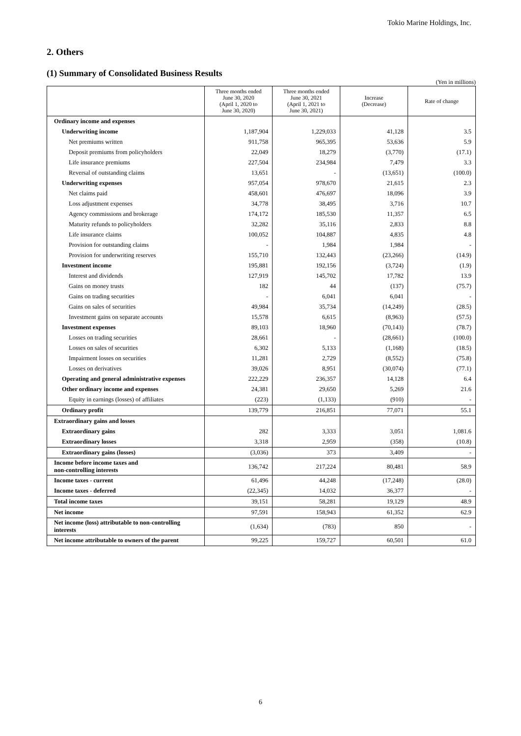Tokio Marine Holdings, Inc.
2. Others
(1) Summary of Consolidated Business Results
(Yen in millions)
| | Three months ended June 30, 2020 (April 1, 2020 to June 30, 2020) | Three months ended June 30, 2021 (April 1, 2021 to June 30, 2021) | Increase (Decrease) | Rate of change |
| --- | --- | --- | --- | --- |
| Ordinary income and expenses | | | | |
| Underwriting income | 1,187,904 | 1,229,033 | 41,128 | 3.5 |
| Net premiums written | 911,758 | 965,395 | 53,636 | 5.9 |
| Deposit premiums from policyholders | 22,049 | 18,279 | (3,770) | (17.1) |
| Life insurance premiums | 227,504 | 234,984 | 7,479 | 3.3 |
| Reversal of outstanding claims | 13,651 | - | (13,651) | (100.0) |
| Underwriting expenses | 957,054 | 978,670 | 21,615 | 2.3 |
| Net claims paid | 458,601 | 476,697 | 18,096 | 3.9 |
| Loss adjustment expenses | 34,778 | 38,495 | 3,716 | 10.7 |
| Agency commissions and brokerage | 174,172 | 185,530 | 11,357 | 6.5 |
| Maturity refunds to policyholders | 32,282 | 35,116 | 2,833 | 8.8 |
| Life insurance claims | 100,052 | 104,887 | 4,835 | 4.8 |
| Provision for outstanding claims | - | 1,984 | 1,984 | - |
| Provision for underwriting reserves | 155,710 | 132,443 | (23,266) | (14.9) |
| Investment income | 195,881 | 192,156 | (3,724) | (1.9) |
| Interest and dividends | 127,919 | 145,702 | 17,782 | 13.9 |
| Gains on money trusts | 182 | 44 | (137) | (75.7) |
| Gains on trading securities | - | 6,041 | 6,041 | - |
| Gains on sales of securities | 49,984 | 35,734 | (14,249) | (28.5) |
| Investment gains on separate accounts | 15,578 | 6,615 | (8,963) | (57.5) |
| Investment expenses | 89,103 | 18,960 | (70,143) | (78.7) |
| Losses on trading securities | 28,661 | - | (28,661) | (100.0) |
| Losses on sales of securities | 6,302 | 5,133 | (1,168) | (18.5) |
| Impairment losses on securities | 11,281 | 2,729 | (8,552) | (75.8) |
| Losses on derivatives | 39,026 | 8,951 | (30,074) | (77.1) |
| Operating and general administrative expenses | 222,229 | 236,357 | 14,128 | 6.4 |
| Other ordinary income and expenses | 24,381 | 29,650 | 5,269 | 21.6 |
| Equity in earnings (losses) of affiliates | (223) | (1,133) | (910) | - |
| Ordinary profit | 139,779 | 216,851 | 77,071 | 55.1 |
| Extraordinary gains and losses | | | | |
| Extraordinary gains | 282 | 3,333 | 3,051 | 1,081.6 |
| Extraordinary losses | 3,318 | 2,959 | (358) | (10.8) |
| Extraordinary gains (losses) | (3,036) | 373 | 3,409 | - |
| Income before income taxes and non-controlling interests | 136,742 | 217,224 | 80,481 | 58.9 |
| Income taxes - current | 61,496 | 44,248 | (17,248) | (28.0) |
| Income taxes - deferred | (22,345) | 14,032 | 36,377 | - |
| Total income taxes | 39,151 | 58,281 | 19,129 | 48.9 |
| Net income | 97,591 | 158,943 | 61,352 | 62.9 |
| Net income (loss) attributable to non-controlling interests | (1,634) | (783) | 850 | - |
| Net income attributable to owners of the parent | 99,225 | 159,727 | 60,501 | 61.0 |
6